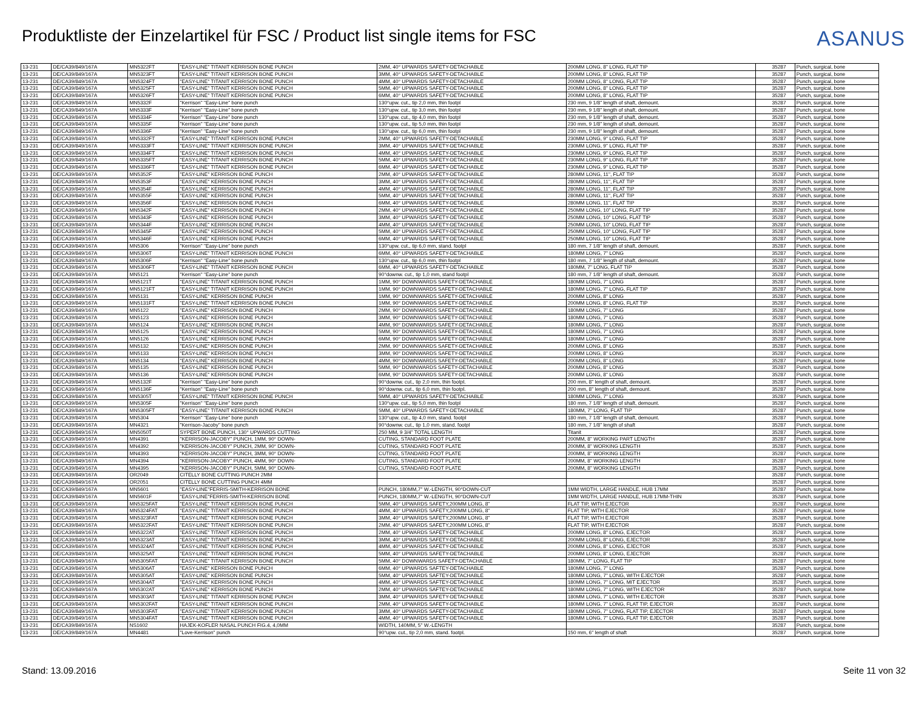Produktliste der Einzelartikel für FSC / Product list single items for FSC
ASANUS
| 13-231 | DE/CA39/849/167A | MN5322FT | "EASY-LINE" TITANIT KERRISON BONE PUNCH | 2MM, 40° UPWARDS SAFETY-DETACHABLE | 200MM LONG, 8" LONG, FLAT TIP | 35287 | Punch, surgical, bone |
| 13-231 | DE/CA39/849/167A | MN5323FT | "EASY-LINE" TITANIT KERRISON BONE PUNCH | 3MM, 40° UPWARDS SAFETY-DETACHABLE | 200MM LONG, 8" LONG, FLAT TIP | 35287 | Punch, surgical, bone |
| 13-231 | DE/CA39/849/167A | MN5324FT | "EASY-LINE" TITANIT KERRISON BONE PUNCH | 4MM, 40° UPWARDS SAFETY-DETACHABLE | 200MM LONG, 8" LONG, FLAT TIP | 35287 | Punch, surgical, bone |
| 13-231 | DE/CA39/849/167A | MN5325FT | "EASY-LINE" TITANIT KERRISON BONE PUNCH | 5MM, 40° UPWARDS SAFETY-DETACHABLE | 200MM LONG, 8" LONG, FLAT TIP | 35287 | Punch, surgical, bone |
| 13-231 | DE/CA39/849/167A | MN5326FT | "EASY-LINE" TITANIT KERRISON BONE PUNCH | 6MM, 40° UPWARDS SAFETY-DETACHABLE | 200MM LONG, 8" LONG, FLAT TIP | 35287 | Punch, surgical, bone |
| 13-231 | DE/CA39/849/167A | MN5332F | "Kerrison" "Easy-Line" bone punch | 130°upw. cut., tip 2,0 mm, thin footpl | 230 mm, 9 1/8" length of shaft, demount. | 35287 | Punch, surgical, bone |
| 13-231 | DE/CA39/849/167A | MN5333F | "Kerrison" "Easy-Line" bone punch | 130°upw. cut., tip 3,0 mm, thin footpl | 230 mm, 9 1/8" length of shaft, demount. | 35287 | Punch, surgical, bone |
| 13-231 | DE/CA39/849/167A | MN5334F | "Kerrison" "Easy-Line" bone punch | 130°upw. cut., tip 4,0 mm, thin footpl | 230 mm, 9 1/8" length of shaft, demount. | 35287 | Punch, surgical, bone |
| 13-231 | DE/CA39/849/167A | MN5335F | "Kerrison" "Easy-Line" bone punch | 130°upw. cut., tip 5,0 mm, thin footpl | 230 mm, 9 1/8" length of shaft, demount. | 35287 | Punch, surgical, bone |
| 13-231 | DE/CA39/849/167A | MN5336F | "Kerrison" "Easy-Line" bone punch | 130°upw. cut., tip 6,0 mm, thin footpl | 230 mm, 9 1/8" length of shaft, demount. | 35287 | Punch, surgical, bone |
| 13-231 | DE/CA39/849/167A | MN5332FT | "EASY-LINE" TITANIT KERRISON BONE PUNCH | 2MM, 40° UPWARDS SAFETY-DETACHABLE | 230MM LONG, 9" LONG, FLAT TIP | 35287 | Punch, surgical, bone |
| 13-231 | DE/CA39/849/167A | MN5333FT | "EASY-LINE" TITANIT KERRISON BONE PUNCH | 3MM, 40° UPWARDS SAFETY-DETACHABLE | 230MM LONG, 9" LONG, FLAT TIP | 35287 | Punch, surgical, bone |
| 13-231 | DE/CA39/849/167A | MN5334FT | "EASY-LINE" TITANIT KERRISON BONE PUNCH | 4MM, 40° UPWARDS SAFETY-DETACHABLE | 230MM LONG, 9" LONG, FLAT TIP | 35287 | Punch, surgical, bone |
| 13-231 | DE/CA39/849/167A | MN5335FT | "EASY-LINE" TITANIT KERRISON BONE PUNCH | 5MM, 40° UPWARDS SAFETY-DETACHABLE | 230MM LONG, 9" LONG, FLAT TIP | 35287 | Punch, surgical, bone |
| 13-231 | DE/CA39/849/167A | MN5336FT | "EASY-LINE" TITANIT KERRISON BONE PUNCH | 6MM, 40° UPWARDS SAFETY-DETACHABLE | 230MM LONG, 9" LONG, FLAT TIP | 35287 | Punch, surgical, bone |
| 13-231 | DE/CA39/849/167A | MN5352F | "EASY-LINE" KERRISON BONE PUNCH | 2MM, 40° UPWARDS SAFETY-DETACHABLE | 280MM LONG, 11", FLAT TIP | 35287 | Punch, surgical, bone |
| 13-231 | DE/CA39/849/167A | MN5353F | "EASY-LINE" KERRISON BONE PUNCH | 3MM, 40° UPWARDS SAFETY-DETACHABLE | 280MM LONG, 11", FLAT TIP | 35287 | Punch, surgical, bone |
| 13-231 | DE/CA39/849/167A | MN5354F | "EASY-LINE" KERRISON BONE PUNCH | 4MM, 40° UPWARDS SAFETY-DETACHABLE | 280MM LONG, 11", FLAT TIP | 35287 | Punch, surgical, bone |
| 13-231 | DE/CA39/849/167A | MN5355F | "EASY-LINE" KERRISON BONE PUNCH | 5MM, 40° UPWARDS SAFETY-DETACHABLE | 280MM LONG, 11", FLAT TIP | 35287 | Punch, surgical, bone |
| 13-231 | DE/CA39/849/167A | MN5356F | "EASY-LINE" KERRISON BONE PUNCH | 6MM, 40° UPWARDS SAFETY-DETACHABLE | 280MM LONG, 11", FLAT TIP | 35287 | Punch, surgical, bone |
| 13-231 | DE/CA39/849/167A | MN5342F | "EASY-LINE" KERRISON BONE PUNCH | 2MM, 40° UPWARDS SAFETY-DETACHABLE | 250MM LONG, 10" LONG, FLAT TIP | 35287 | Punch, surgical, bone |
| 13-231 | DE/CA39/849/167A | MN5343F | "EASY-LINE" KERRISON BONE PUNCH | 3MM, 40° UPWARDS SAFETY-DETACHABLE | 250MM LONG, 10" LONG, FLAT TIP | 35287 | Punch, surgical, bone |
| 13-231 | DE/CA39/849/167A | MN5344F | "EASY-LINE" KERRISON BONE PUNCH | 4MM, 40° UPWARDS SAFETY-DETACHABLE | 250MM LONG, 10" LONG, FLAT TIP | 35287 | Punch, surgical, bone |
| 13-231 | DE/CA39/849/167A | MN5345F | "EASY-LINE" KERRISON BONE PUNCH | 5MM, 40° UPWARDS SAFETY-DETACHABLE | 250MM LONG, 10" LONG, FLAT TIP | 35287 | Punch, surgical, bone |
| 13-231 | DE/CA39/849/167A | MN5346F | "EASY-LINE" KERRISON BONE PUNCH | 6MM, 40° UPWARDS SAFETY-DETACHABLE | 250MM LONG, 10" LONG, FLAT TIP | 35287 | Punch, surgical, bone |
| 13-231 | DE/CA39/849/167A | MN5306 | "Kerrison" "Easy-Line" bone punch | 130°upw. cut., tip 6,0 mm, stand. footpl | 180 mm, 7 1/8" length of shaft, demount. | 35287 | Punch, surgical, bone |
| 13-231 | DE/CA39/849/167A | MN5306T | "EASY-LINE" TITANIT KERRISON BONE PUNCH | 6MM, 40° UPWARDS SAFETY-DETACHABLE | 180MM LONG, 7" LONG | 35287 | Punch, surgical, bone |
| 13-231 | DE/CA39/849/167A | MN5306F | "Kerrison" "Easy-Line" bone punch | 130°upw. cut., tip 6,0 mm, thin footpl | 180 mm, 7 1/8" length of shaft, demount. | 35287 | Punch, surgical, bone |
| 13-231 | DE/CA39/849/167A | MN5306FT | "EASY-LINE" TITANIT KERRISON BONE PUNCH | 6MM, 40° UPWARDS SAFETY-DETACHABLE | 180MM, 7" LONG, FLAT TIP | 35287 | Punch, surgical, bone |
| 13-231 | DE/CA39/849/167A | MN5121 | "Kerrison" "Easy-Line" bone punch | 90°downw. cut., tip 1,0 mm, stand footpl | 180 mm, 7 1/8" length of shaft, demount. | 35287 | Punch, surgical, bone |
| 13-231 | DE/CA39/849/167A | MN5121T | "EASY-LINE" TITANIT KERRISON BONE PUNCH | 1MM, 90° DOWNWARDS SAFETY-DETACHABLE | 180MM LONG, 7" LONG | 35287 | Punch, surgical, bone |
| 13-231 | DE/CA39/849/167A | MN5121FT | "EASY-LINE" TITANIT KERRISON BONE PUNCH | 1MM, 90° DOWNWARDS SAFETY-DETACHABLE | 180MM LONG, 7" LONG, FLAT TIP | 35287 | Punch, surgical, bone |
| 13-231 | DE/CA39/849/167A | MN5131 | "EASY-LINE" KERRISON BONE PUNCH | 1MM, 90° DOWNWARDS SAFETY-DETACHABLE | 200MM LONG, 8" LONG | 35287 | Punch, surgical, bone |
| 13-231 | DE/CA39/849/167A | MN5131FT | "EASY-LINE" TITANIT KERRISON BONE PUNCH | 1MM, 90° DOWNWARDS SAFETY-DETACHABLE | 200MM LONG, 8" LONG, FLAT TIP | 35287 | Punch, surgical, bone |
| 13-231 | DE/CA39/849/167A | MN5122 | "EASY-LINE" KERRISON BONE PUNCH | 2MM, 90° DOWNWARDS SAFETY-DETACHABLE | 180MM LONG, 7" LONG | 35287 | Punch, surgical, bone |
| 13-231 | DE/CA39/849/167A | MN5123 | "EASY-LINE" KERRISON BONE PUNCH | 3MM, 90° DOWNWARDS SAFETY-DETACHABLE | 180MM LONG, 7" LONG | 35287 | Punch, surgical, bone |
| 13-231 | DE/CA39/849/167A | MN5124 | "EASY-LINE" KERRISON BONE PUNCH | 4MM, 90° DOWNWARDS SAFETY-DETACHABLE | 180MM LONG, 7" LONG | 35287 | Punch, surgical, bone |
| 13-231 | DE/CA39/849/167A | MN5125 | "EASY-LINE" KERRISON BONE PUNCH | 5MM, 90° DOWNWARDS SAFETY-DETACHABLE | 180MM LONG, 7" LONG | 35287 | Punch, surgical, bone |
| 13-231 | DE/CA39/849/167A | MN5126 | "EASY-LINE" KERRISON BONE PUNCH | 6MM, 90° DOWNWARDS SAFETY-DETACHABLE | 180MM LONG, 7" LONG | 35287 | Punch, surgical, bone |
| 13-231 | DE/CA39/849/167A | MN5132 | "EASY-LINE" KERRISON BONE PUNCH | 2MM, 90° DOWNWARDS SAFETY-DETACHABLE | 200MM LONG, 8" LONG | 35287 | Punch, surgical, bone |
| 13-231 | DE/CA39/849/167A | MN5133 | "EASY-LINE" KERRISON BONE PUNCH | 3MM, 90° DOWNWARDS SAFETY-DETACHABLE | 200MM LONG, 8" LONG | 35287 | Punch, surgical, bone |
| 13-231 | DE/CA39/849/167A | MN5134 | "EASY-LINE" KERRISON BONE PUNCH | 4MM, 90° DOWNWARDS SAFETY-DETACHABLE | 200MM LONG, 8" LONG | 35287 | Punch, surgical, bone |
| 13-231 | DE/CA39/849/167A | MN5135 | "EASY-LINE" KERRISON BONE PUNCH | 5MM, 90° DOWNWARDS SAFETY-DETACHABLE | 200MM LONG, 8" LONG | 35287 | Punch, surgical, bone |
| 13-231 | DE/CA39/849/167A | MN5136 | "EASY-LINE" KERRISON BONE PUNCH | 6MM, 90° DOWNWARDS SAFETY-DETACHABLE | 200MM LONG, 8" LONG | 35287 | Punch, surgical, bone |
| 13-231 | DE/CA39/849/167A | MN5132F | "Kerrison" "Easy-Line" bone punch | 90°downw. cut., tip 2,0 mm, thin footpl. | 200 mm, 8" length of shaft, demount. | 35287 | Punch, surgical, bone |
| 13-231 | DE/CA39/849/167A | MN5136F | "Kerrison" "Easy-Line" bone punch | 90°downw. cut., tip 6,0 mm, thin footpl. | 200 mm, 8" length of shaft, demount. | 35287 | Punch, surgical, bone |
| 13-231 | DE/CA39/849/167A | MN5305T | "EASY-LINE" TITANIT KERRISON BONE PUNCH | 5MM, 40° UPWARDS SAFETY-DETACHABLE | 180MM LONG, 7" LONG | 35287 | Punch, surgical, bone |
| 13-231 | DE/CA39/849/167A | MN5305F | "Kerrison" "Easy-Line" bone punch | 130°upw. cut., tip 5,0 mm, thin footpl | 180 mm, 7 1/8" length of shaft, demount. | 35287 | Punch, surgical, bone |
| 13-231 | DE/CA39/849/167A | MN5305FT | "EASY-LINE" TITANIT KERRISON BONE PUNCH | 5MM, 40° UPWARDS SAFETY-DETACHABLE | 180MM, 7" LONG, FLAT TIP | 35287 | Punch, surgical, bone |
| 13-231 | DE/CA39/849/167A | MN5304 | "Kerrison" "Easy-Line" bone punch | 130°upw. cut., tip 4,0 mm, stand. footpl | 180 mm, 7 1/8" length of shaft, demount. | 35287 | Punch, surgical, bone |
| 13-231 | DE/CA39/849/167A | MN4321 | "Kerrison-Jacoby" bone punch | 90°downw. cut., tip 1,0 mm, stand. footpl | 180 mm, 7 1/8" length of shaft | 35287 | Punch, surgical, bone |
| 13-231 | DE/CA39/849/167A | MN5050T | SYPERT BONE PUNCH, 130° UPWARDS CUTTING | 250 MM, 9 3/4" TOTAL LENGTH | Titanit | 35287 | Punch, surgical, bone |
| 13-231 | DE/CA39/849/167A | MN4391 | "KERRISON-JACOBY" PUNCH, 1MM, 90° DOWN- | CUTING, STANDARD FOOT PLATE | 200MM, 8" WORKING PART LENGTH | 35287 | Punch, surgical, bone |
| 13-231 | DE/CA39/849/167A | MN4392 | "KERRISON-JACOBY" PUNCH, 2MM, 90° DOWN- | CUTING, STANDARD FOOT PLATE | 200MM, 8" WORKING LENGTH | 35287 | Punch, surgical, bone |
| 13-231 | DE/CA39/849/167A | MN4393 | "KERRISON-JACOBY" PUNCH, 3MM, 90° DOWN- | CUTING, STANDARD FOOT PLATE | 200MM, 8" WORKING LENGTH | 35287 | Punch, surgical, bone |
| 13-231 | DE/CA39/849/167A | MN4394 | "KERRISON-JACOBY" PUNCH, 4MM, 90° DOWN- | CUTING, STANDARD FOOT PLATE | 200MM, 8" WORKING LENGTH | 35287 | Punch, surgical, bone |
| 13-231 | DE/CA39/849/167A | MN4395 | "KERRISON-JACOBY" PUNCH, 5MM, 90° DOWN- | CUTING, STANDARD FOOT PLATE | 200MM, 8" WORKING LENGTH | 35287 | Punch, surgical, bone |
| 13-231 | DE/CA39/849/167A | OR2049 | CITELLY BONE CUTTING PUNCH 2MM | | | 35287 | Punch, surgical, bone |
| 13-231 | DE/CA39/849/167A | OR2051 | CITELLY BONE CUTTING PUNCH 4MM | | | 35287 | Punch, surgical, bone |
| 13-231 | DE/CA39/849/167A | MN5601 | "EASY-LINE"FERRIS-SMITH-KERRISON BONE | PUNCH, 180MM,7" W.-LENGTH, 90°DOWN-CUT | 1MM WIDTH, LARGE HANDLE, HUB 17MM | 35287 | Punch, surgical, bone |
| 13-231 | DE/CA39/849/167A | MN5601F | "EASY-LINE"FERRIS-SMITH-KERRISON BONE | PUNCH, 180MM,7" W.-LENGTH, 90°DOWN-CUT | 1MM WIDTH, LARGE HANDLE, HUB 17MM-THIN | 35287 | Punch, surgical, bone |
| 13-231 | DE/CA39/849/167A | MN5325FAT | "EASY-LINE" TITANIT KERRISON BONE PUNCH | 5MM, 40° UPWARDS SAFETY,200MM LONG, 8" | FLAT TIP, WITH EJECTOR | 35287 | Punch, surgical, bone |
| 13-231 | DE/CA39/849/167A | MN5324FAT | "EASY-LINE" TITANIT KERRISON BONE PUNCH | 4MM, 40° UPWARDS SAFETY,200MM LONG, 8" | FLAT TIP, WITH EJECTOR | 35287 | Punch, surgical, bone |
| 13-231 | DE/CA39/849/167A | MN5323FAT | "EASY-LINE" TITANIT KERRISON BONE PUNCH | 3MM, 40° UPWARDS SAFETY,200MM LONG, 8" | FLAT TIP, WITH EJECTOR | 35287 | Punch, surgical, bone |
| 13-231 | DE/CA39/849/167A | MN5322FAT | "EASY-LINE" TITANIT KERRISON BONE PUNCH | 2MM, 40° UPWARDS SAFETY,200MM LONG, 8" | FLAT TIP, WITH EJECTOR | 35287 | Punch, surgical, bone |
| 13-231 | DE/CA39/849/167A | MN5322AT | "EASY-LINE" TITANIT KERRISON BONE PUNCH | 2MM, 40° UPWARDS SAFETY-DETACHABLE | 200MM LONG, 8" LONG, EJECTOR | 35287 | Punch, surgical, bone |
| 13-231 | DE/CA39/849/167A | MN5323AT | "EASY-LINE" TITANIT KERRISON BONE PUNCH | 3MM, 40° UPWARDS SAFETY-DETACHABLE | 200MM LONG, 8" LONG, EJECTOR | 35287 | Punch, surgical, bone |
| 13-231 | DE/CA39/849/167A | MN5324AT | "EASY-LINE" TITANIT KERRISON BONE PUNCH | 4MM, 40° UPWARDS SAFETY-DETACHABLE | 200MM LONG, 8" LONG, EJECTOR | 35287 | Punch, surgical, bone |
| 13-231 | DE/CA39/849/167A | MN5325AT | "EASY-LINE" TITANIT KERRISON BONE PUNCH | 5MM, 40° UPWARDS SAFETY-DETACHABLE | 200MM LONG, 8" LONG, EJECTOR | 35287 | Punch, surgical, bone |
| 13-231 | DE/CA39/849/167A | MN5305FAT | "EASY-LINE" TITANIT KERRISON BONE PUNCH | 5MM, 40° DOWNWARDS SAFETY-DETACHABLE | 180MM, 7" LONG, FLAT TIP | 35287 | Punch, surgical, bone |
| 13-231 | DE/CA39/849/167A | MN5306AT | "EASY-LINE" KERRISON BONE PUNCH | 6MM, 40° UPWARDS SAFTEY-DETACHABLE | 180MM LONG, 7" LONG | 35287 | Punch, surgical, bone |
| 13-231 | DE/CA39/849/167A | MN5305AT | "EASY-LINE" KERRISON BONE PUNCH | 5MM, 40° UPWARDS SAFTEY-DETACHABLE | 180MM LONG, 7" LONG, WITH EJECTOR | 35287 | Punch, surgical, bone |
| 13-231 | DE/CA39/849/167A | MN5304AT | "EASY-LINE" KERRISON BONE PUNCH | 4MM, 40° UPWARDS SAFTEY-DETACHABLE | 180MM LONG, 7" LONG, MIT EJECTOR | 35287 | Punch, surgical, bone |
| 13-231 | DE/CA39/849/167A | MN5302AT | "EASY-LINE" KERRISON BONE PUNCH | 2MM, 40° UPWARDS SAFTEY-DETACHABLE | 180MM LONG, 7" LONG, WITH EJECTOR | 35287 | Punch, surgical, bone |
| 13-231 | DE/CA39/849/167A | MN5303AT | "EASY-LINE" TITANIT KERRISON BONE PUNCH | 3MM, 40° UPWARDS SAFETY-DETACHABLE | 180MM LONG, 7" LONG, WITH EJECTOR | 35287 | Punch, surgical, bone |
| 13-231 | DE/CA39/849/167A | MN5302FAT | "EASY-LINE" TITANIT KERRISON BONE PUNCH | 2MM, 40° UPWARDS SAFETY-DETACHABLE | 180MM LONG, 7" LONG, FLAT TIP, EJECTOR | 35287 | Punch, surgical, bone |
| 13-231 | DE/CA39/849/167A | MN5303FAT | "EASY-LINE" TITANIT KERRISON BONE PUNCH | 3MM, 40° UPWARDS SAFETY-DETACHABLE | 180MM LONG, 7" LONG, FLAT TIP, EJECTOR | 35287 | Punch, surgical, bone |
| 13-231 | DE/CA39/849/167A | MN5304FAT | "EASY-LINE" TITANIT KERRISON BONE PUNCH | 4MM, 40° UPWARDS SAFETY-DETACHABLE | 180MM LONG, 7" LONG, FLAT TIP, EJECTOR | 35287 | Punch, surgical, bone |
| 13-231 | DE/CA39/849/167A | NS1602 | HAJEK-KOFLER NASAL PUNCH FIG.4, 4,0MM | WIDTH, 140MM, 5" W.-LENGTH | | 35287 | Punch, surgical, bone |
| 13-231 | DE/CA39/849/167A | MN4481 | "Love-Kerrison" punch | 90°upw. cut., tip 2,0 mm, stand. footpl. | 150 mm, 6" length of shaft | 35287 | Punch, surgical, bone |
Stand: 13.09.2016 Seite 11 von 32